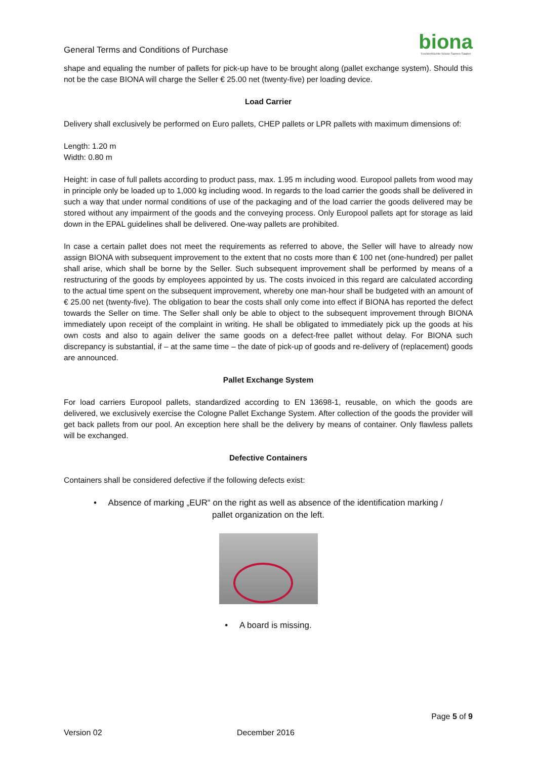General Terms and Conditions of Purchase
biona
Trockenfrüchte Nüsse Samen Saaten
shape and equaling the number of pallets for pick-up have to be brought along (pallet exchange system). Should this not be the case BIONA will charge the Seller € 25.00 net (twenty-five) per loading device.
Load Carrier
Delivery shall exclusively be performed on Euro pallets, CHEP pallets or LPR pallets with maximum dimensions of:
Length: 1.20 m
Width: 0.80 m
Height: in case of full pallets according to product pass, max. 1.95 m including wood. Europool pallets from wood may in principle only be loaded up to 1,000 kg including wood. In regards to the load carrier the goods shall be delivered in such a way that under normal conditions of use of the packaging and of the load carrier the goods delivered may be stored without any impairment of the goods and the conveying process. Only Europool pallets apt for storage as laid down in the EPAL guidelines shall be delivered. One-way pallets are prohibited.
In case a certain pallet does not meet the requirements as referred to above, the Seller will have to already now assign BIONA with subsequent improvement to the extent that no costs more than € 100 net (one-hundred) per pallet shall arise, which shall be borne by the Seller. Such subsequent improvement shall be performed by means of a restructuring of the goods by employees appointed by us. The costs invoiced in this regard are calculated according to the actual time spent on the subsequent improvement, whereby one man-hour shall be budgeted with an amount of € 25.00 net (twenty-five). The obligation to bear the costs shall only come into effect if BIONA has reported the defect towards the Seller on time. The Seller shall only be able to object to the subsequent improvement through BIONA immediately upon receipt of the complaint in writing. He shall be obligated to immediately pick up the goods at his own costs and also to again deliver the same goods on a defect-free pallet without delay. For BIONA such discrepancy is substantial, if – at the same time – the date of pick-up of goods and re-delivery of (replacement) goods are announced.
Pallet Exchange System
For load carriers Europool pallets, standardized according to EN 13698-1, reusable, on which the goods are delivered, we exclusively exercise the Cologne Pallet Exchange System. After collection of the goods the provider will get back pallets from our pool. An exception here shall be the delivery by means of container. Only flawless pallets will be exchanged.
Defective Containers
Containers shall be considered defective if the following defects exist:
• Absence of marking „EUR“ on the right as well as absence of the identification marking /
pallet organization on the left.
• A board is missing.
Page 5 of 9
Version 02 December 2016